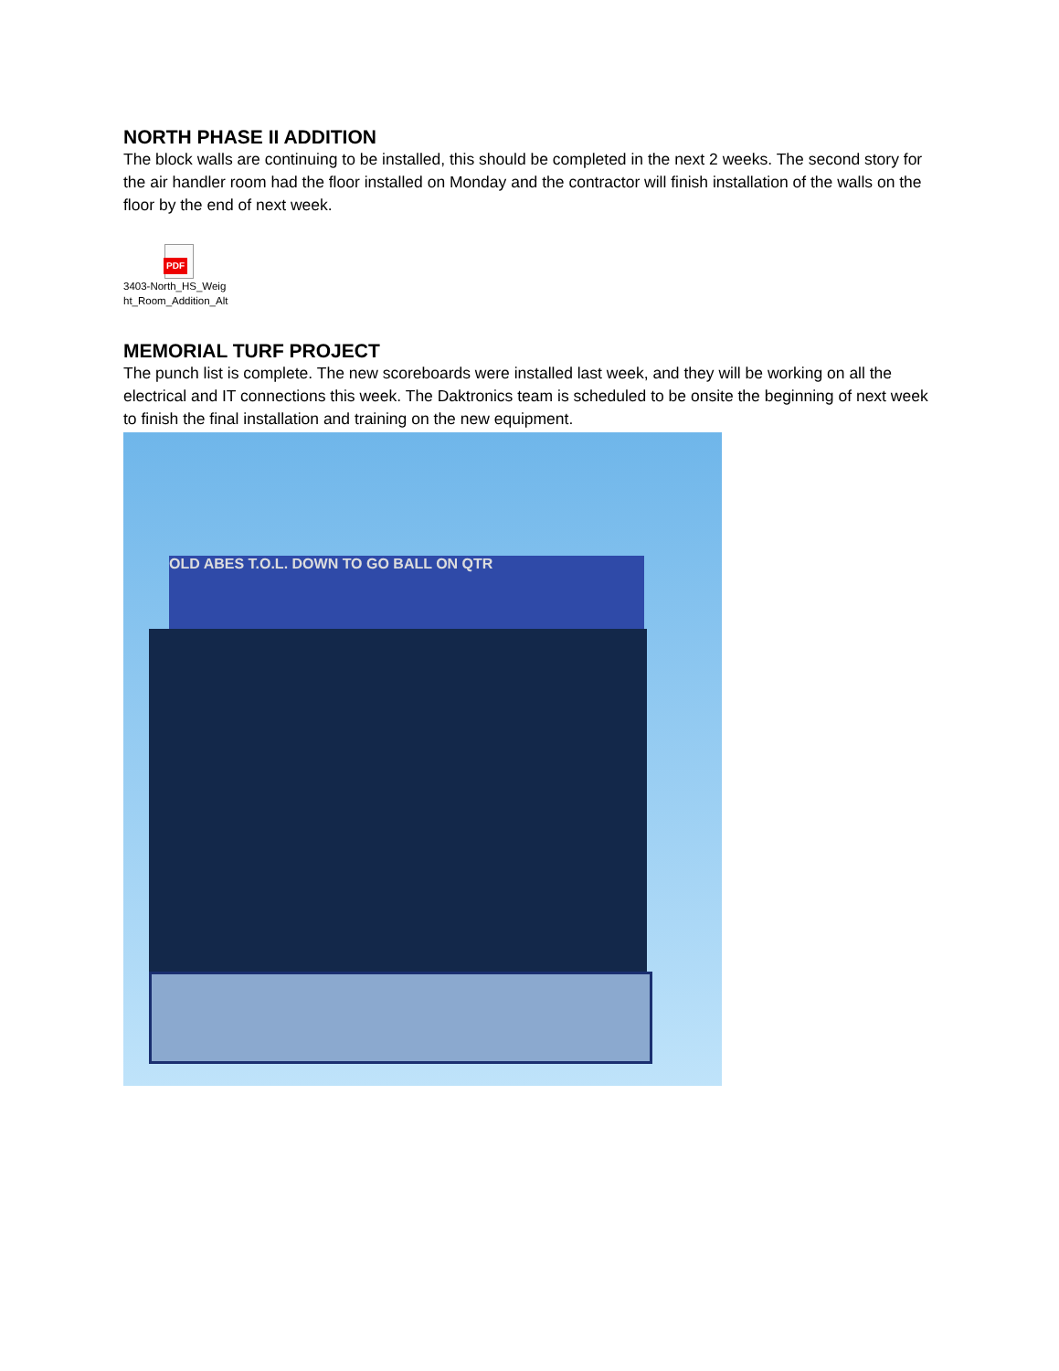NORTH PHASE II ADDITION
The block walls are continuing to be installed, this should be completed in the next 2 weeks. The second story for the air handler room had the floor installed on Monday and the contractor will finish installation of the walls on the floor by the end of next week.
PDF
3403-North_HS_Weig ht_Room_Addition_Alt
MEMORIAL TURF PROJECT
The punch list is complete. The new scoreboards were installed last week, and they will be working on all the electrical and IT connections this week. The Daktronics team is scheduled to be onsite the beginning of next week to finish the final installation and training on the new equipment.
OLD ABES T.O.L. DOWN TO GO BALL ON QTR